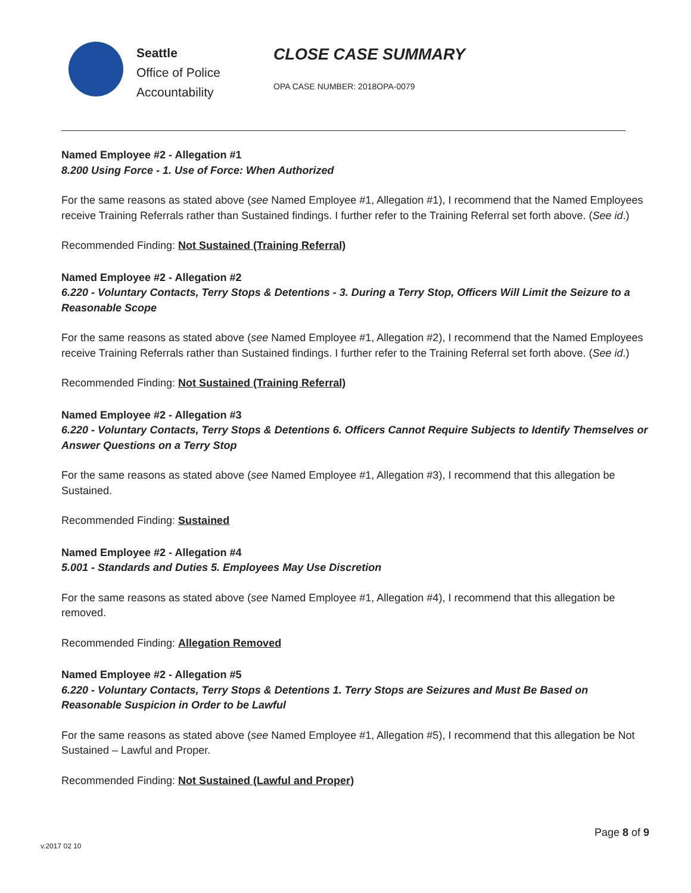Seattle
Office of Police
Accountability
CLOSE CASE SUMMARY
OPA CASE NUMBER: 2018OPA-0079
Named Employee #2 - Allegation #1
8.200 Using Force - 1. Use of Force: When Authorized
For the same reasons as stated above (see Named Employee #1, Allegation #1), I recommend that the Named Employees receive Training Referrals rather than Sustained findings. I further refer to the Training Referral set forth above. (See id.)
Recommended Finding: Not Sustained (Training Referral)
Named Employee #2 - Allegation #2
6.220 - Voluntary Contacts, Terry Stops & Detentions - 3. During a Terry Stop, Officers Will Limit the Seizure to a Reasonable Scope
For the same reasons as stated above (see Named Employee #1, Allegation #2), I recommend that the Named Employees receive Training Referrals rather than Sustained findings. I further refer to the Training Referral set forth above. (See id.)
Recommended Finding: Not Sustained (Training Referral)
Named Employee #2 - Allegation #3
6.220 - Voluntary Contacts, Terry Stops & Detentions 6. Officers Cannot Require Subjects to Identify Themselves or Answer Questions on a Terry Stop
For the same reasons as stated above (see Named Employee #1, Allegation #3), I recommend that this allegation be Sustained.
Recommended Finding: Sustained
Named Employee #2 - Allegation #4
5.001 - Standards and Duties 5. Employees May Use Discretion
For the same reasons as stated above (see Named Employee #1, Allegation #4), I recommend that this allegation be removed.
Recommended Finding: Allegation Removed
Named Employee #2 - Allegation #5
6.220 - Voluntary Contacts, Terry Stops & Detentions 1. Terry Stops are Seizures and Must Be Based on Reasonable Suspicion in Order to be Lawful
For the same reasons as stated above (see Named Employee #1, Allegation #5), I recommend that this allegation be Not Sustained – Lawful and Proper.
Recommended Finding: Not Sustained (Lawful and Proper)
Page 8 of 9
v.2017 02 10